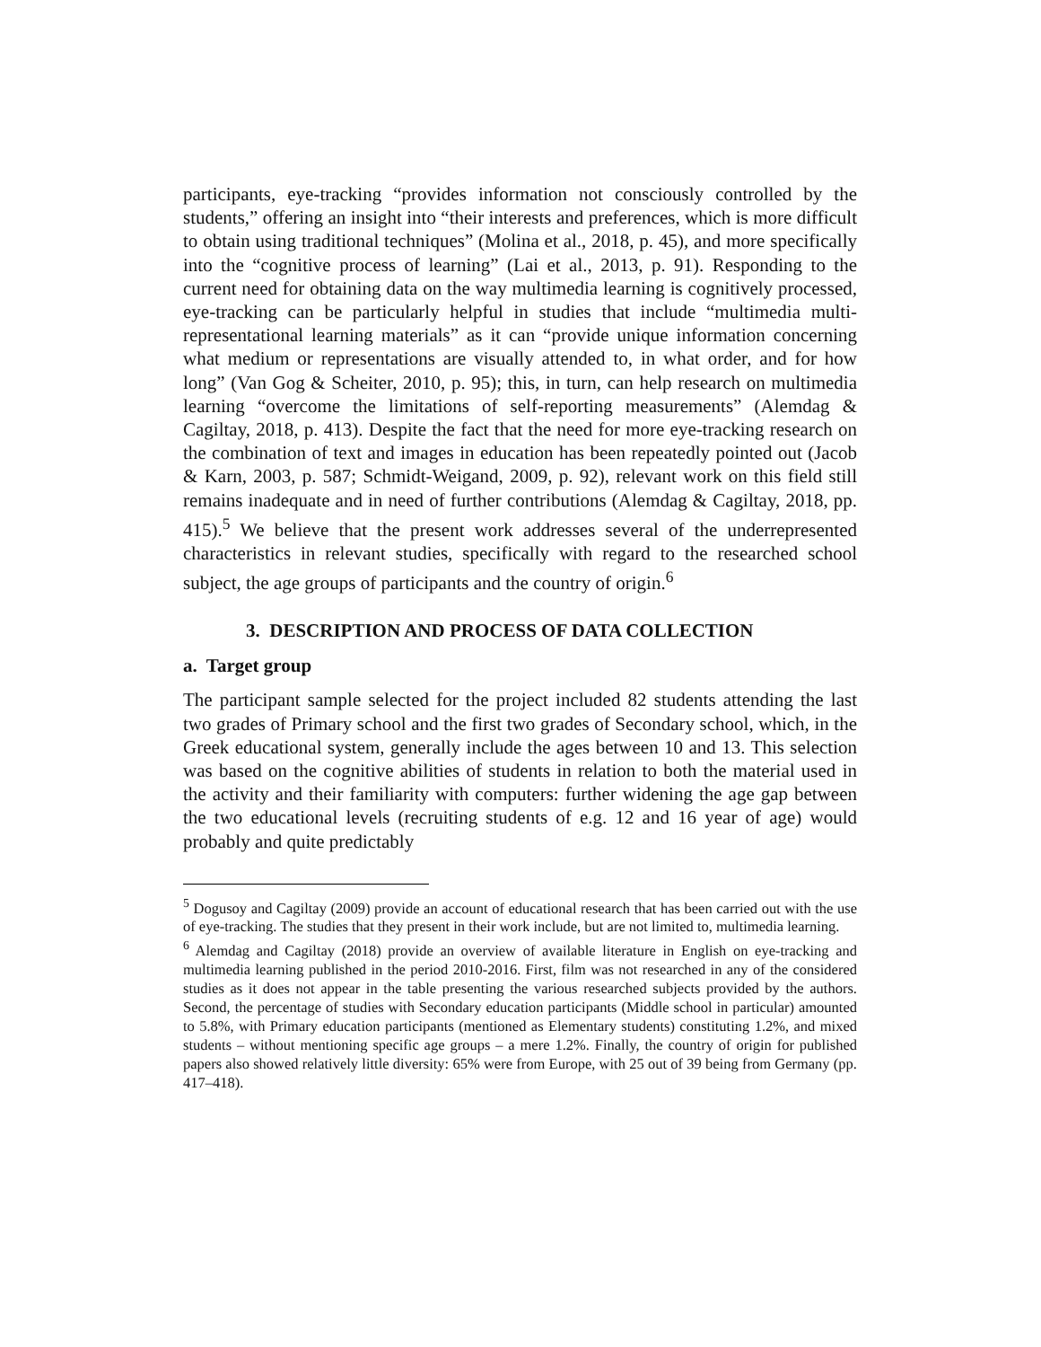participants, eye-tracking “provides information not consciously controlled by the students,” offering an insight into “their interests and preferences, which is more difficult to obtain using traditional techniques” (Molina et al., 2018, p. 45), and more specifically into the “cognitive process of learning” (Lai et al., 2013, p. 91). Responding to the current need for obtaining data on the way multimedia learning is cognitively processed, eye-tracking can be particularly helpful in studies that include “multimedia multi-representational learning materials” as it can “provide unique information concerning what medium or representations are visually attended to, in what order, and for how long” (Van Gog & Scheiter, 2010, p. 95); this, in turn, can help research on multimedia learning “overcome the limitations of self-reporting measurements” (Alemdag & Cagiltay, 2018, p. 413). Despite the fact that the need for more eye-tracking research on the combination of text and images in education has been repeatedly pointed out (Jacob & Karn, 2003, p. 587; Schmidt-Weigand, 2009, p. 92), relevant work on this field still remains inadequate and in need of further contributions (Alemdag & Cagiltay, 2018, pp. 415).<sup>5</sup> We believe that the present work addresses several of the underrepresented characteristics in relevant studies, specifically with regard to the researched school subject, the age groups of participants and the country of origin.<sup>6</sup>
3. DESCRIPTION AND PROCESS OF DATA COLLECTION
a. Target group
The participant sample selected for the project included 82 students attending the last two grades of Primary school and the first two grades of Secondary school, which, in the Greek educational system, generally include the ages between 10 and 13. This selection was based on the cognitive abilities of students in relation to both the material used in the activity and their familiarity with computers: further widening the age gap between the two educational levels (recruiting students of e.g. 12 and 16 year of age) would probably and quite predictably
<sup>5</sup> Dogusoy and Cagiltay (2009) provide an account of educational research that has been carried out with the use of eye-tracking. The studies that they present in their work include, but are not limited to, multimedia learning.
<sup>6</sup> Alemdag and Cagiltay (2018) provide an overview of available literature in English on eye-tracking and multimedia learning published in the period 2010-2016. First, film was not researched in any of the considered studies as it does not appear in the table presenting the various researched subjects provided by the authors. Second, the percentage of studies with Secondary education participants (Middle school in particular) amounted to 5.8%, with Primary education participants (mentioned as Elementary students) constituting 1.2%, and mixed students – without mentioning specific age groups – a mere 1.2%. Finally, the country of origin for published papers also showed relatively little diversity: 65% were from Europe, with 25 out of 39 being from Germany (pp. 417–418).